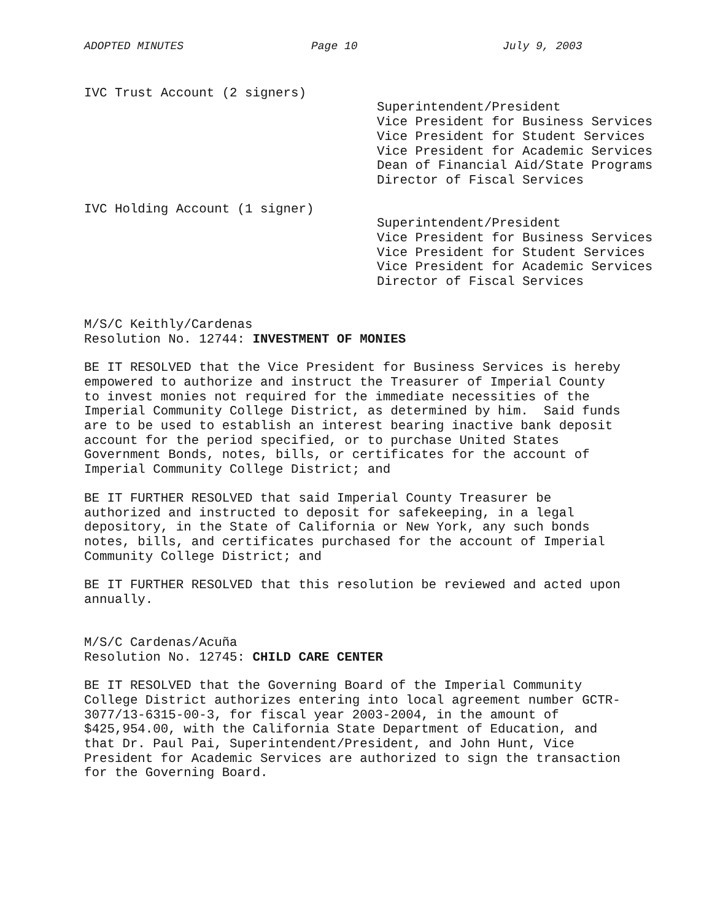ADOPTED MINUTES Page 10 July 9, 2003
IVC Trust Account (2 signers)
Superintendent/President Vice President for Business Services Vice President for Student Services Vice President for Academic Services Dean of Financial Aid/State Programs Director of Fiscal Services
IVC Holding Account (1 signer)
Superintendent/President Vice President for Business Services Vice President for Student Services Vice President for Academic Services Director of Fiscal Services
M/S/C Keithly/Cardenas Resolution No. 12744: INVESTMENT OF MONIES
BE IT RESOLVED that the Vice President for Business Services is hereby empowered to authorize and instruct the Treasurer of Imperial County to invest monies not required for the immediate necessities of the Imperial Community College District, as determined by him. Said funds are to be used to establish an interest bearing inactive bank deposit account for the period specified, or to purchase United States Government Bonds, notes, bills, or certificates for the account of Imperial Community College District; and
BE IT FURTHER RESOLVED that said Imperial County Treasurer be authorized and instructed to deposit for safekeeping, in a legal depository, in the State of California or New York, any such bonds notes, bills, and certificates purchased for the account of Imperial Community College District; and
BE IT FURTHER RESOLVED that this resolution be reviewed and acted upon annually.
M/S/C Cardenas/Acuña Resolution No. 12745: CHILD CARE CENTER
BE IT RESOLVED that the Governing Board of the Imperial Community College District authorizes entering into local agreement number GCTR- 3077/13-6315-00-3, for fiscal year 2003-2004, in the amount of $425,954.00, with the California State Department of Education, and that Dr. Paul Pai, Superintendent/President, and John Hunt, Vice President for Academic Services are authorized to sign the transaction for the Governing Board.